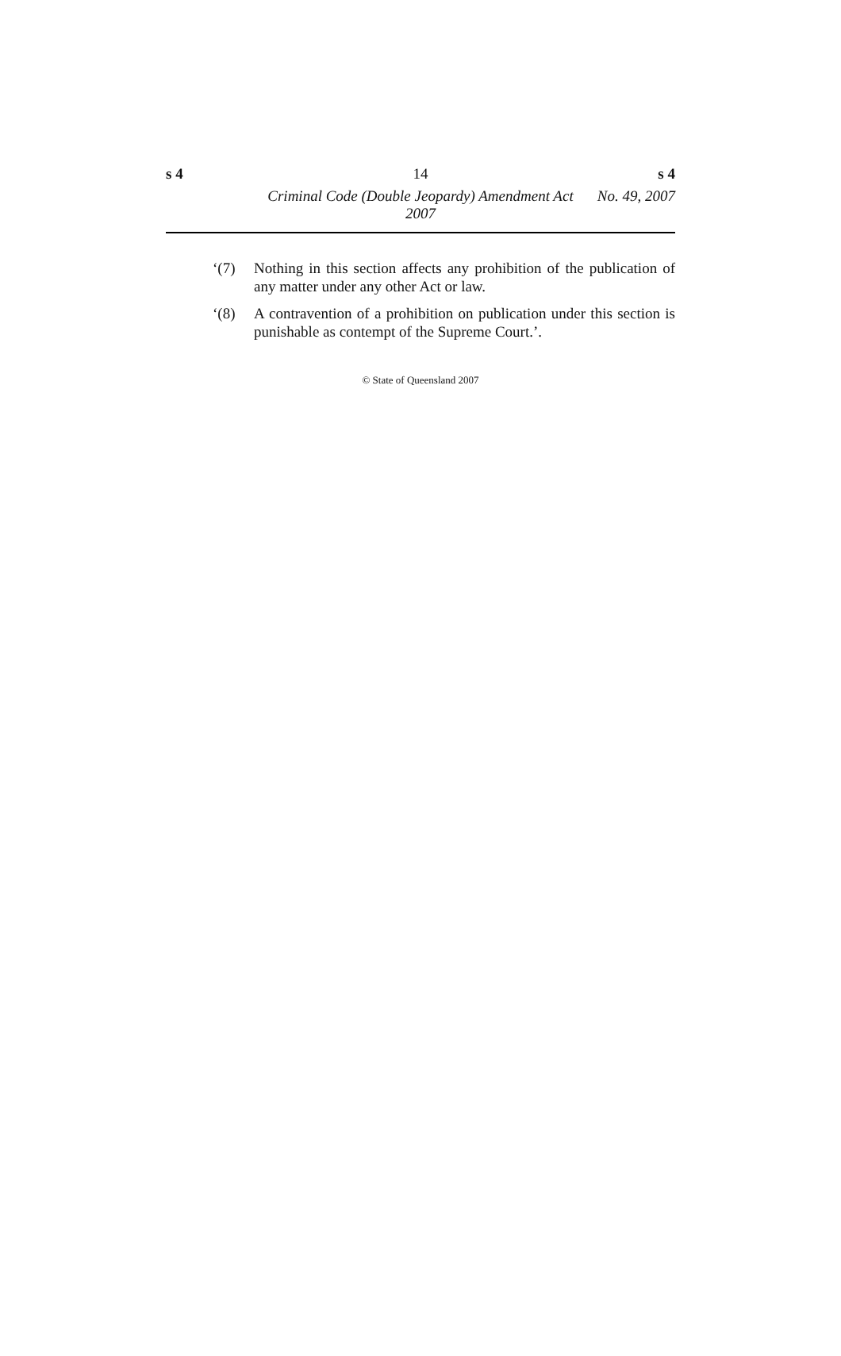s 4 14 s 4
Criminal Code (Double Jeopardy) Amendment Act 2007
No. 49, 2007
‘(7) Nothing in this section affects any prohibition of the publication of any matter under any other Act or law.
‘(8) A contravention of a prohibition on publication under this section is punishable as contempt of the Supreme Court.’.
© State of Queensland 2007